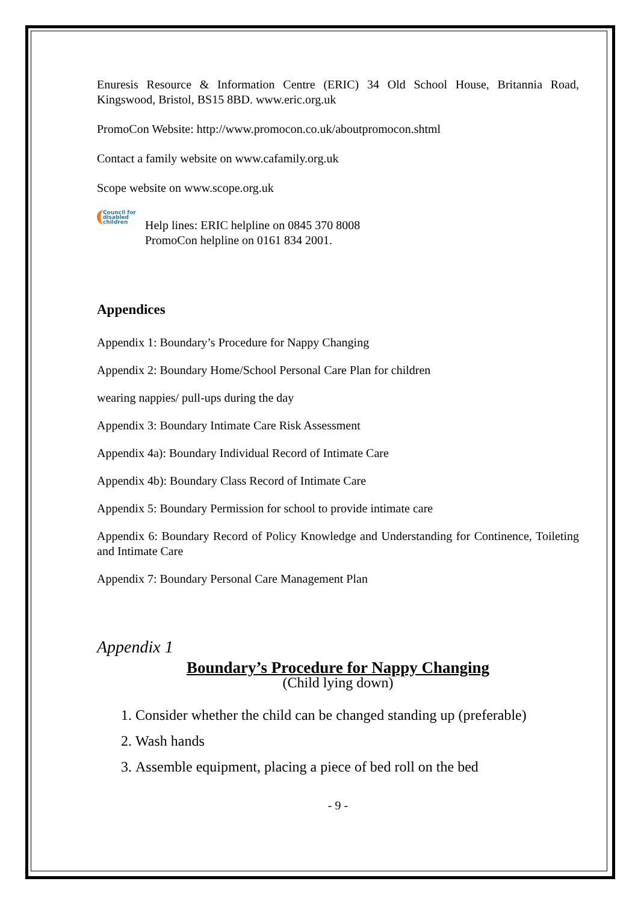Enuresis Resource & Information Centre (ERIC) 34 Old School House, Britannia Road, Kingswood, Bristol, BS15 8BD. www.eric.org.uk
PromoCon Website: http://www.promocon.co.uk/aboutpromocon.shtml
Contact a family website on www.cafamily.org.uk
Scope website on www.scope.org.uk
Council for disabled children
Help lines: ERIC helpline on 0845 370 8008
PromoCon helpline on 0161 834 2001.
Appendices
Appendix 1: Boundary’s Procedure for Nappy Changing
Appendix 2: Boundary Home/School Personal Care Plan for children
wearing nappies/ pull-ups during the day
Appendix 3: Boundary Intimate Care Risk Assessment
Appendix 4a): Boundary Individual Record of Intimate Care
Appendix 4b): Boundary Class Record of Intimate Care
Appendix 5: Boundary Permission for school to provide intimate care
Appendix 6: Boundary Record of Policy Knowledge and Understanding for Continence, Toileting and Intimate Care
Appendix 7: Boundary Personal Care Management Plan
Appendix 1
Boundary’s Procedure for Nappy Changing
(Child lying down)
1. Consider whether the child can be changed standing up (preferable)
2. Wash hands
3. Assemble equipment, placing a piece of bed roll on the bed
- 9 -